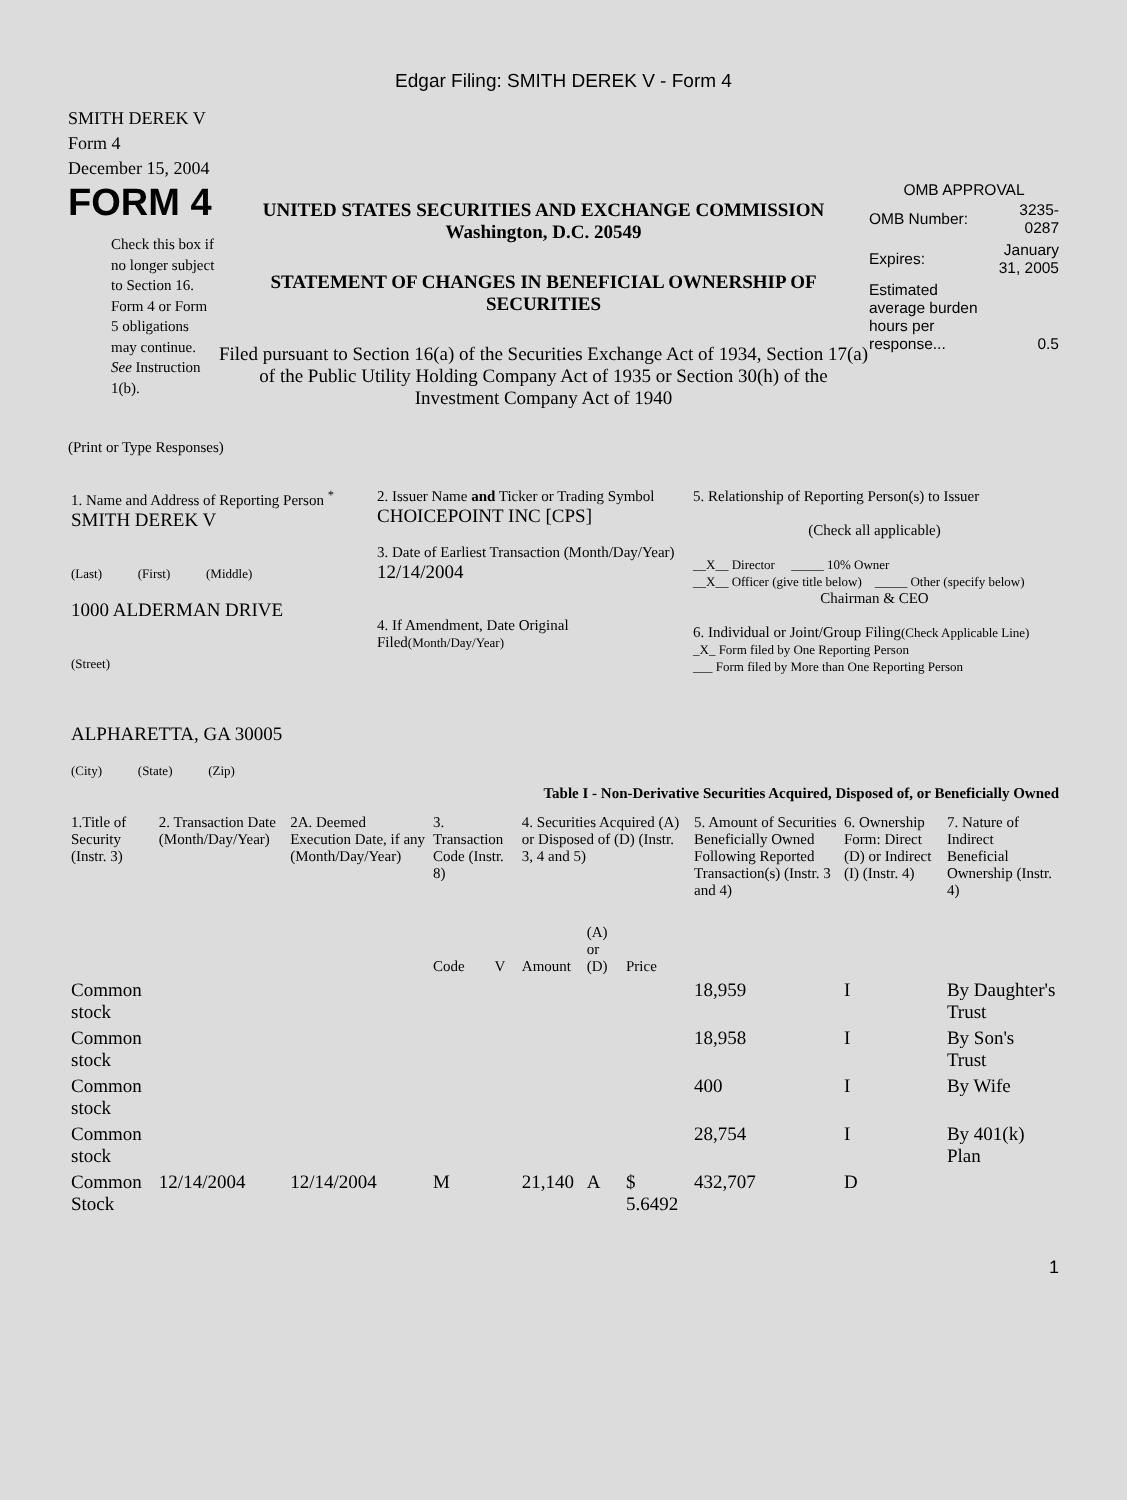Edgar Filing: SMITH DEREK V - Form 4
SMITH DEREK V
Form 4
December 15, 2004
FORM 4
Check this box if no longer subject to Section 16. Form 4 or Form 5 obligations may continue. See Instruction 1(b).
UNITED STATES SECURITIES AND EXCHANGE COMMISSION
Washington, D.C. 20549
STATEMENT OF CHANGES IN BENEFICIAL OWNERSHIP OF SECURITIES
Filed pursuant to Section 16(a) of the Securities Exchange Act of 1934, Section 17(a) of the Public Utility Holding Company Act of 1935 or Section 30(h) of the Investment Company Act of 1940
OMB APPROVAL
| OMB Number: | 3235-0287 |
| Expires: | January 31, 2005 |
| Estimated average burden hours per response... | 0.5 |
(Print or Type Responses)
| 1. Name and Address of Reporting Person <sup>*</sup> SMITH DEREK V (Last) (First) (Middle) 1000 ALDERMAN DRIVE (Street) ALPHARETTA, GA 30005 (City) (State) (Zip) | 2. Issuer Name and Ticker or Trading Symbol CHOICEPOINT INC [CPS] 3. Date of Earliest Transaction (Month/Day/Year) 12/14/2004 4. If Amendment, Date Original Filed (Month/Day/Year) | 5. Relationship of Reporting Person(s) to Issuer (Check all applicable) __X__ Director _____ 10% Owner __X__ Officer (give title below) _____ Other (specify below) Chairman & CEO 6. Individual or Joint/Group Filing (Check Applicable Line) _X_ Form filed by One Reporting Person ___ Form filed by More than One Reporting Person |
Table I - Non-Derivative Securities Acquired, Disposed of, or Beneficially Owned
| 1.Title of Security (Instr. 3) | 2. Transaction Date (Month/Day/Year) | 2A. Deemed Execution Date, if any (Month/Day/Year) | 3. Transaction Code (Instr. 8) | | 4. Securities Acquired (A) or Disposed of (D) (Instr. 3, 4 and 5) | | | 5. Amount of Securities Beneficially Owned Following Reported Transaction(s) (Instr. 3 and 4) | 6. Ownership Form: Direct (D) or Indirect (I) (Instr. 4) | 7. Nature of Indirect Beneficial Ownership (Instr. 4) |
| --- | --- | --- | --- | --- | --- | --- | --- | --- | --- | --- |
| | | | Code | V | Amount | (A) or (D) | Price | | | |
| Common stock | | | | | | | | 18,959 | I | By Daughter's Trust |
| Common stock | | | | | | | | 18,958 | I | By Son's Trust |
| Common stock | | | | | | | | 400 | I | By Wife |
| Common stock | | | | | | | | 28,754 | I | By 401(k) Plan |
| Common Stock | 12/14/2004 | 12/14/2004 | M | | 21,140 | A | $ 5.6492 | 432,707 | D | |
1